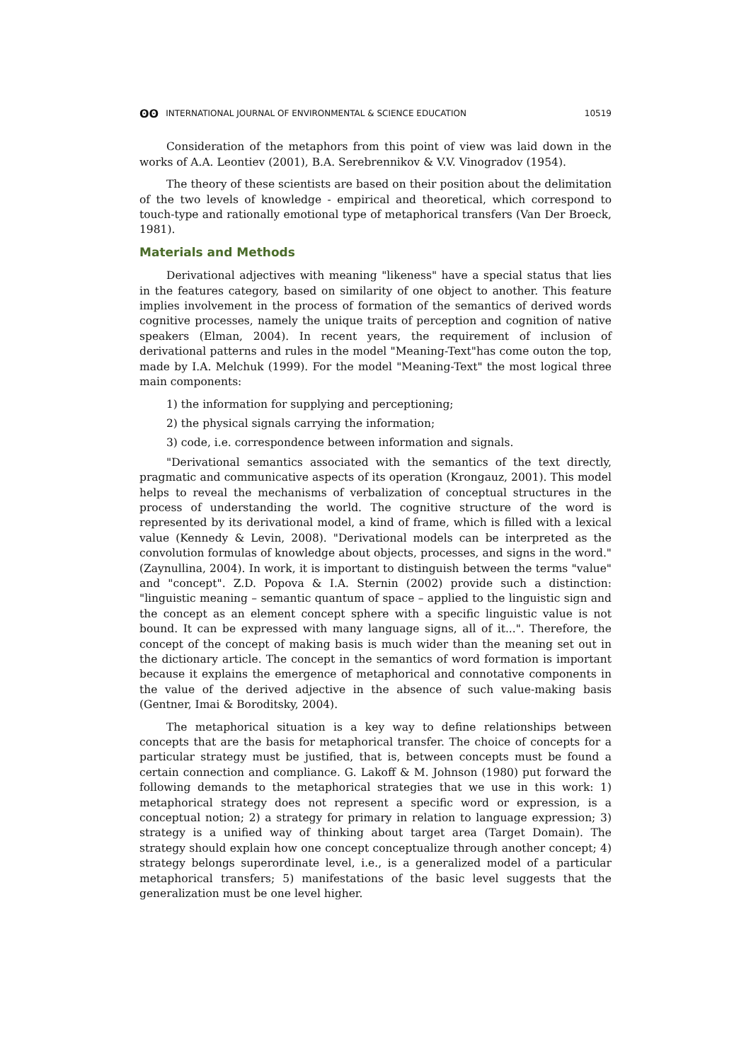ʘʘ INTERNATIONAL JOURNAL OF ENVIRONMENTAL & SCIENCE EDUCATION 10519
Consideration of the metaphors from this point of view was laid down in the works of A.A. Leontiev (2001), B.A. Serebrennikov & V.V. Vinogradov (1954).
The theory of these scientists are based on their position about the delimitation of the two levels of knowledge - empirical and theoretical, which correspond to touch-type and rationally emotional type of metaphorical transfers (Van Der Broeck, 1981).
Materials and Methods
Derivational adjectives with meaning "likeness" have a special status that lies in the features category, based on similarity of one object to another. This feature implies involvement in the process of formation of the semantics of derived words cognitive processes, namely the unique traits of perception and cognition of native speakers (Elman, 2004). In recent years, the requirement of inclusion of derivational patterns and rules in the model "Meaning-Text"has come outon the top, made by I.A. Melchuk (1999). For the model "Meaning-Text" the most logical three main components:
1) the information for supplying and perceptioning;
2) the physical signals carrying the information;
3) code, i.e. correspondence between information and signals.
"Derivational semantics associated with the semantics of the text directly, pragmatic and communicative aspects of its operation (Krongauz, 2001). This model helps to reveal the mechanisms of verbalization of conceptual structures in the process of understanding the world. The cognitive structure of the word is represented by its derivational model, a kind of frame, which is filled with a lexical value (Kennedy & Levin, 2008). "Derivational models can be interpreted as the convolution formulas of knowledge about objects, processes, and signs in the word." (Zaynullina, 2004). In work, it is important to distinguish between the terms "value" and "concept". Z.D. Popova & I.A. Sternin (2002) provide such a distinction: "linguistic meaning – semantic quantum of space – applied to the linguistic sign and the concept as an element concept sphere with a specific linguistic value is not bound. It can be expressed with many language signs, all of it...". Therefore, the concept of the concept of making basis is much wider than the meaning set out in the dictionary article. The concept in the semantics of word formation is important because it explains the emergence of metaphorical and connotative components in the value of the derived adjective in the absence of such value-making basis (Gentner, Imai & Boroditsky, 2004).
The metaphorical situation is a key way to define relationships between concepts that are the basis for metaphorical transfer. The choice of concepts for a particular strategy must be justified, that is, between concepts must be found a certain connection and compliance. G. Lakoff & M. Johnson (1980) put forward the following demands to the metaphorical strategies that we use in this work: 1) metaphorical strategy does not represent a specific word or expression, is a conceptual notion; 2) a strategy for primary in relation to language expression; 3) strategy is a unified way of thinking about target area (Target Domain). The strategy should explain how one concept conceptualize through another concept; 4) strategy belongs superordinate level, i.e., is a generalized model of a particular metaphorical transfers; 5) manifestations of the basic level suggests that the generalization must be one level higher.